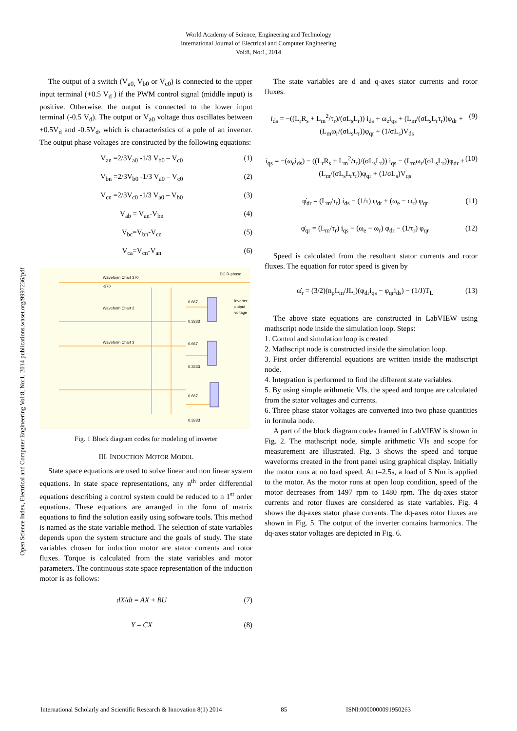World Academy of Science, Engineering and Technology
International Journal of Electrical and Computer Engineering
Vol:8, No:1, 2014
Open Science Index, Electrical and Computer Engineering Vol:8, No:1, 2014 publications.waset.org/9997236/pdf
The output of a switch (V<sub>a0,</sub> V<sub>b0</sub> or V<sub>c0</sub>) is connected to the upper input terminal (+0.5 V<sub>d</sub> ) if the PWM control signal (middle input) is positive. Otherwise, the output is connected to the lower input terminal (-0.5 V<sub>d</sub>). The output or V<sub>a0</sub> voltage thus oscillates between +0.5V<sub>d</sub> and -0.5V<sub>d</sub>, which is characteristics of a pole of an inverter. The output phase voltages are constructed by the following equations:
V<sub>an</sub> =2/3V<sub>a0</sub> -1/3 V<sub>b0</sub> – V<sub>c0</sub> (1)
V<sub>bn</sub> =2/3V<sub>b0</sub> -1/3 V<sub>a0</sub> – V<sub>c0</sub> (2)
V<sub>cn</sub> =2/3V<sub>c0</sub> -1/3 V<sub>a0</sub> – V<sub>b0</sub> (3)
V<sub>ab</sub> = V<sub>an</sub>-V<sub>bn</sub> (4)
V<sub>bc</sub>=V<sub>bn</sub>-V<sub>cn</sub> (5)
V<sub>ca</sub>=V<sub>cn</sub>-V<sub>an</sub> (6)
Waveform Chart 370
-370
DC R-phase
Waveform Chart 2
Waveform Chart 3
inverter
output
voltage
0.667
0.3333
0.667
0.3333
0.667
0.3333
Fig. 1 Block diagram codes for modeling of inverter
III. INDUCTION MOTOR MODEL
State space equations are used to solve linear and non linear system equations. In state space representations, any n<sup>th</sup> order differential equations describing a control system could be reduced to n 1<sup>st</sup> order equations. These equations are arranged in the form of matrix equations to find the solution easily using software tools. This method is named as the state variable method. The selection of state variables depends upon the system structure and the goals of study. The state variables chosen for induction motor are stator currents and rotor fluxes. Torque is calculated from the state variables and motor parameters. The continuous state space representation of the induction motor is as follows:
dX/dt = AX + BU (7)
Y = CX (8)
The state variables are d and q-axes stator currents and rotor fluxes.
i<sub>ds</sub> = −((L<sub>r</sub>R<sub>s</sub> + L<sub>m</sub><sup>2</sup>/τ<sub>r</sub>)/(σL<sub>s</sub>L<sub>r</sub>)) i<sub>ds</sub> + ω<sub>e</sub>i<sub>qs</sub> + (L<sub>m</sub>/(σL<sub>s</sub>L<sub>r</sub>τ<sub>r</sub>))φ<sub>dr</sub> + (L<sub>m</sub>ω<sub>r</sub>/(σL<sub>s</sub>L<sub>r</sub>))φ<sub>qr</sub> + (1/σL<sub>s</sub>)V<sub>ds</sub> (9)
i<sub>qs</sub> = −(ω<sub>e</sub>i<sub>ds</sub>) − ((L<sub>r</sub>R<sub>s</sub> + L<sub>m</sub><sup>2</sup>/τ<sub>r</sub>)/(σL<sub>s</sub>L<sub>r</sub>)) i<sub>qs</sub> − (L<sub>m</sub>ω<sub>r</sub>/(σL<sub>s</sub>L<sub>r</sub>))φ<sub>dr</sub> + (L<sub>m</sub>/(σL<sub>s</sub>L<sub>r</sub>τ<sub>r</sub>))φ<sub>qr</sub> + (1/σL<sub>s</sub>)V<sub>qs</sub> (10)
φ̇<sub>dr</sub> = (L<sub>m</sub>/τ<sub>r</sub>) i<sub>ds</sub> − (1/τ) φ<sub>dr</sub> + (ω<sub>e</sub> − ω<sub>r</sub>) φ<sub>qr</sub> (11)
φ̇<sub>qr</sub> = (L<sub>m</sub>/τ<sub>r</sub>) i<sub>qs</sub> − (ω<sub>e</sub> − ω<sub>r</sub>) φ<sub>dr</sub> − (1/τ<sub>r</sub>) φ<sub>qr</sub> (12)
Speed is calculated from the resultant stator currents and rotor fluxes. The equation for rotor speed is given by
ω̇<sub>r</sub> = (3/2)(n<sub>p</sub>L<sub>m</sub>/JL<sub>r</sub>)(φ<sub>dr</sub>i<sub>qs</sub> − φ<sub>qr</sub>i<sub>ds</sub>) − (1/J)T<sub>L</sub> (13)
The above state equations are constructed in LabVIEW using mathscript node inside the simulation loop. Steps:
1. Control and simulation loop is created
2. Mathscript node is constructed inside the simulation loop.
3. First order differential equations are written inside the mathscript node.
4. Integration is performed to find the different state variables.
5. By using simple arithmetic VIs, the speed and torque are calculated from the stator voltages and currents.
6. Three phase stator voltages are converted into two phase quantities in formula node.
A part of the block diagram codes framed in LabVIEW is shown in Fig. 2. The mathscript node, simple arithmetic VIs and scope for measurement are illustrated. Fig. 3 shows the speed and torque waveforms created in the front panel using graphical display. Initially the motor runs at no load speed. At t=2.5s, a load of 5 Nm is applied to the motor. As the motor runs at open loop condition, speed of the motor decreases from 1497 rpm to 1480 rpm. The dq-axes stator currents and rotor fluxes are considered as state variables. Fig. 4 shows the dq-axes stator phase currents. The dq-axes rotor fluxes are shown in Fig. 5. The output of the inverter contains harmonics. The dq-axes stator voltages are depicted in Fig. 6.
International Scholarly and Scientific Research & Innovation 8(1) 2014 85 ISNI:0000000091950263